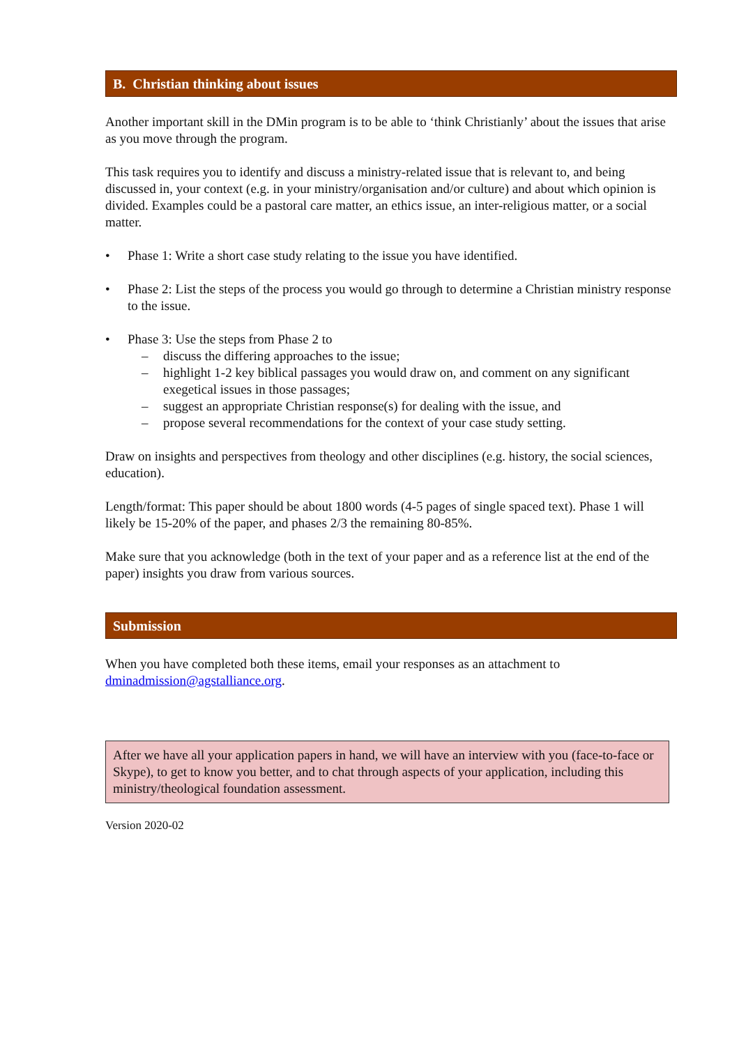B. Christian thinking about issues
Another important skill in the DMin program is to be able to ‘think Christianly’ about the issues that arise as you move through the program.
This task requires you to identify and discuss a ministry-related issue that is relevant to, and being discussed in, your context (e.g. in your ministry/organisation and/or culture) and about which opinion is divided. Examples could be a pastoral care matter, an ethics issue, an inter-religious matter, or a social matter.
• Phase 1: Write a short case study relating to the issue you have identified.
• Phase 2: List the steps of the process you would go through to determine a Christian ministry response to the issue.
• Phase 3: Use the steps from Phase 2 to
– discuss the differing approaches to the issue;
– highlight 1-2 key biblical passages you would draw on, and comment on any significant exegetical issues in those passages;
– suggest an appropriate Christian response(s) for dealing with the issue, and
– propose several recommendations for the context of your case study setting.
Draw on insights and perspectives from theology and other disciplines (e.g. history, the social sciences, education).
Length/format: This paper should be about 1800 words (4-5 pages of single spaced text). Phase 1 will likely be 15-20% of the paper, and phases 2/3 the remaining 80-85%.
Make sure that you acknowledge (both in the text of your paper and as a reference list at the end of the paper) insights you draw from various sources.
Submission
When you have completed both these items, email your responses as an attachment to dminadmission@agstalliance.org.
After we have all your application papers in hand, we will have an interview with you (face-to-face or Skype), to get to know you better, and to chat through aspects of your application, including this ministry/theological foundation assessment.
Version 2020-02